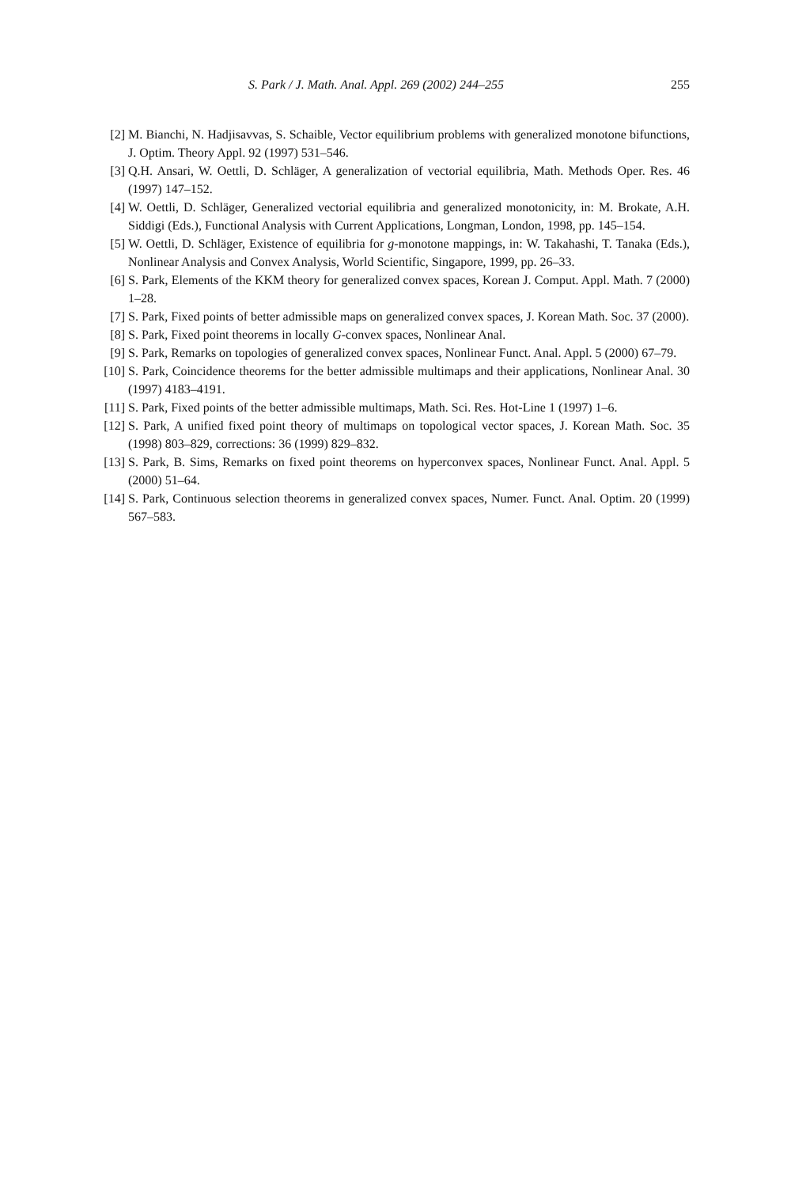S. Park / J. Math. Anal. Appl. 269 (2002) 244–255 255
[2] M. Bianchi, N. Hadjisavvas, S. Schaible, Vector equilibrium problems with generalized monotone bifunctions, J. Optim. Theory Appl. 92 (1997) 531–546.
[3] Q.H. Ansari, W. Oettli, D. Schläger, A generalization of vectorial equilibria, Math. Methods Oper. Res. 46 (1997) 147–152.
[4] W. Oettli, D. Schläger, Generalized vectorial equilibria and generalized monotonicity, in: M. Brokate, A.H. Siddigi (Eds.), Functional Analysis with Current Applications, Longman, London, 1998, pp. 145–154.
[5] W. Oettli, D. Schläger, Existence of equilibria for g-monotone mappings, in: W. Takahashi, T. Tanaka (Eds.), Nonlinear Analysis and Convex Analysis, World Scientific, Singapore, 1999, pp. 26–33.
[6] S. Park, Elements of the KKM theory for generalized convex spaces, Korean J. Comput. Appl. Math. 7 (2000) 1–28.
[7] S. Park, Fixed points of better admissible maps on generalized convex spaces, J. Korean Math. Soc. 37 (2000).
[8] S. Park, Fixed point theorems in locally G-convex spaces, Nonlinear Anal.
[9] S. Park, Remarks on topologies of generalized convex spaces, Nonlinear Funct. Anal. Appl. 5 (2000) 67–79.
[10] S. Park, Coincidence theorems for the better admissible multimaps and their applications, Nonlinear Anal. 30 (1997) 4183–4191.
[11] S. Park, Fixed points of the better admissible multimaps, Math. Sci. Res. Hot-Line 1 (1997) 1–6.
[12] S. Park, A unified fixed point theory of multimaps on topological vector spaces, J. Korean Math. Soc. 35 (1998) 803–829, corrections: 36 (1999) 829–832.
[13] S. Park, B. Sims, Remarks on fixed point theorems on hyperconvex spaces, Nonlinear Funct. Anal. Appl. 5 (2000) 51–64.
[14] S. Park, Continuous selection theorems in generalized convex spaces, Numer. Funct. Anal. Optim. 20 (1999) 567–583.